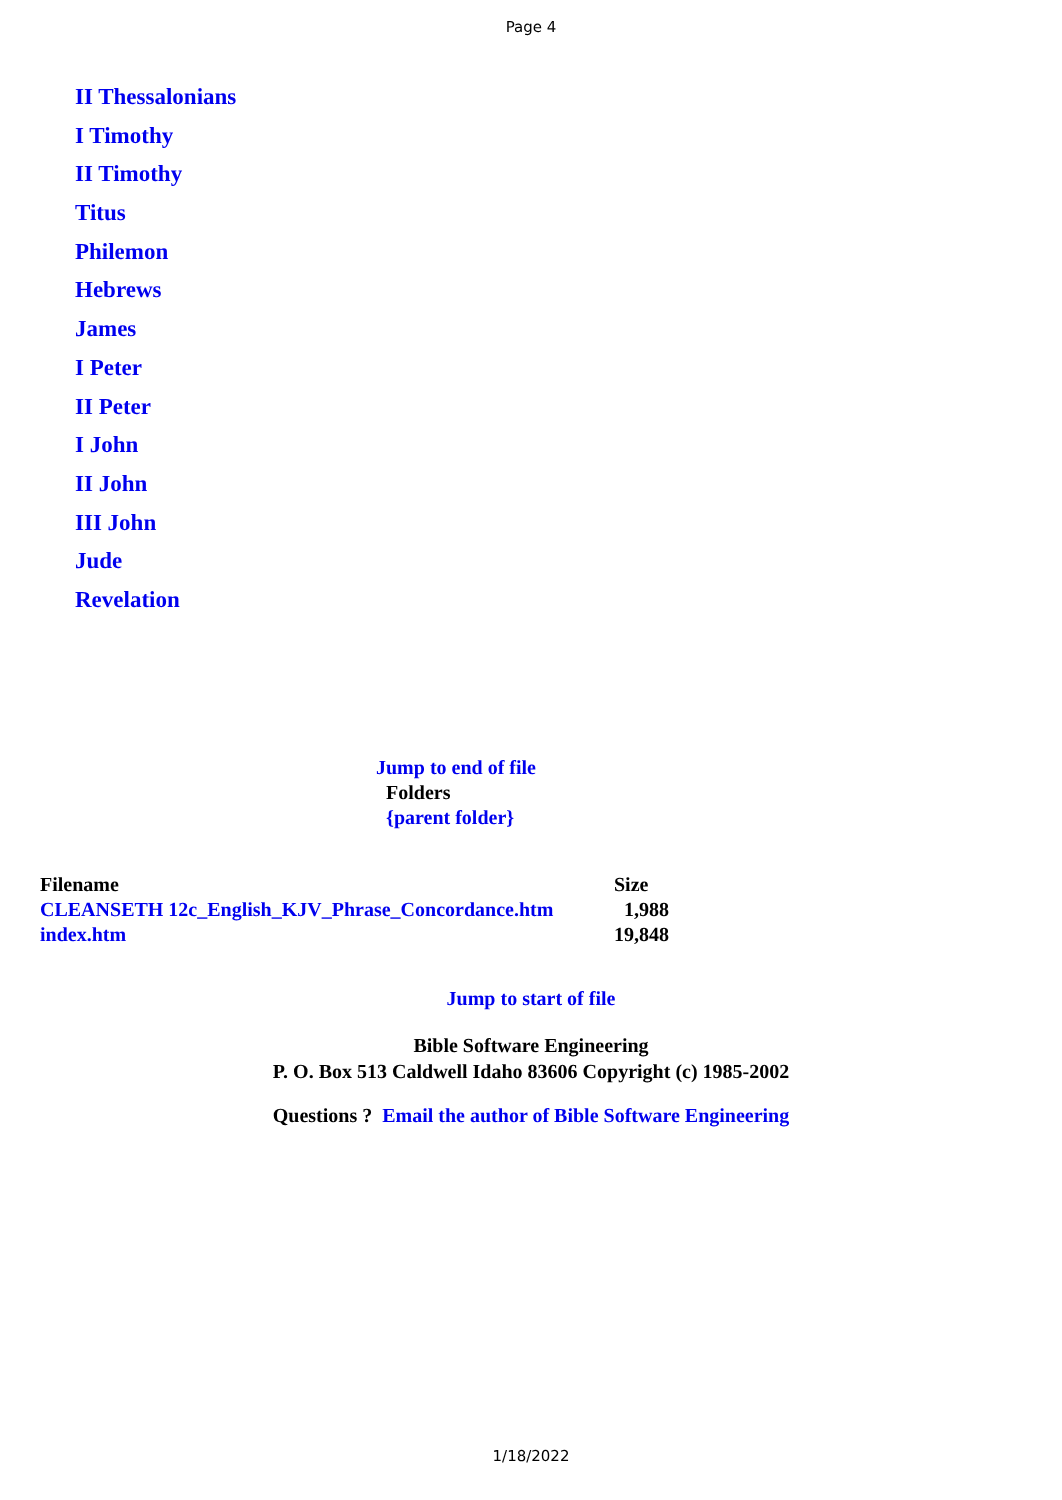Page 4
II Thessalonians
I Timothy
II Timothy
Titus
Philemon
Hebrews
James
I Peter
II Peter
I John
II John
III John
Jude
Revelation
Jump to end of file
Folders
{parent folder}
| Filename | Size |
| --- | --- |
| CLEANSETH 12c_English_KJV_Phrase_Concordance.htm | 1,988 |
| index.htm | 19,848 |
Jump to start of file
Bible Software Engineering
P. O. Box 513 Caldwell Idaho 83606 Copyright (c) 1985-2002
Questions ? Email the author of Bible Software Engineering
1/18/2022